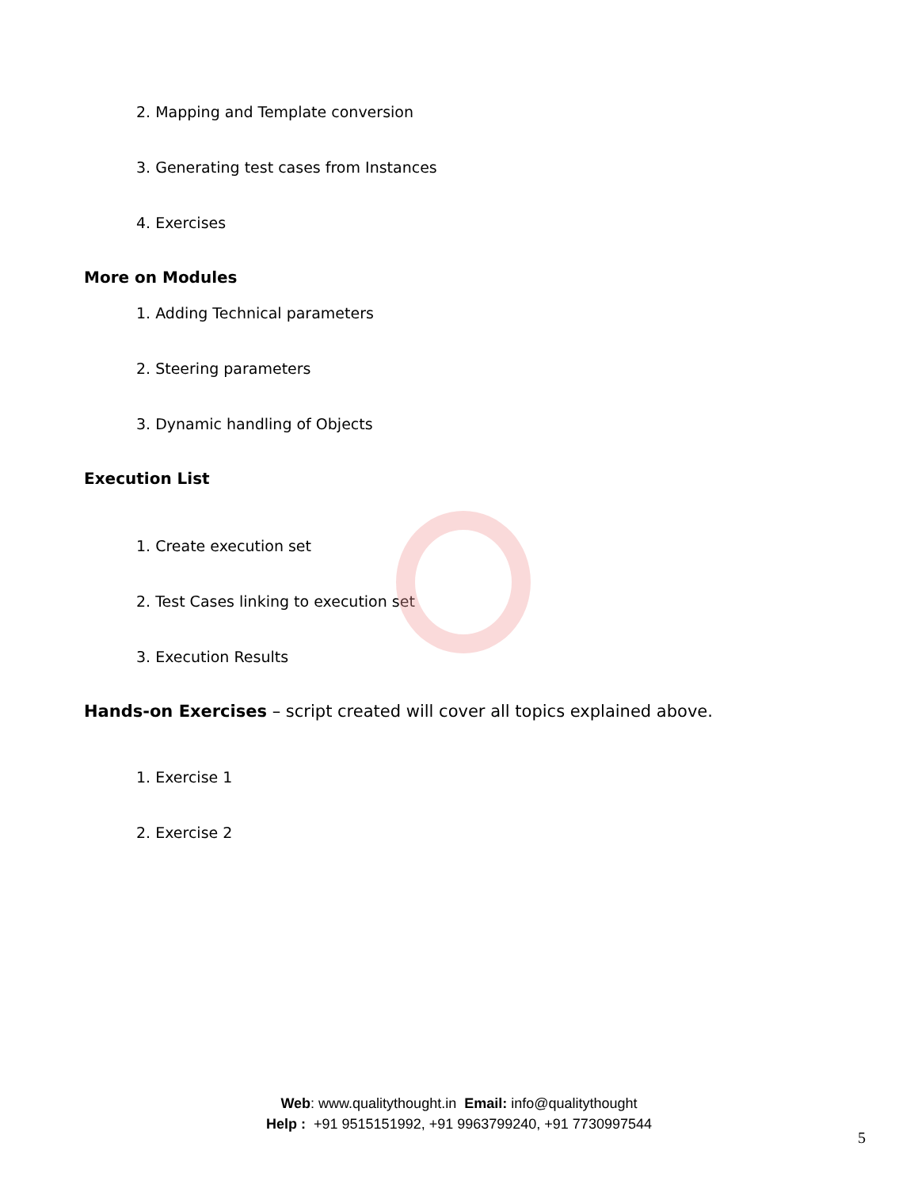2. Mapping and Template conversion
3. Generating test cases from Instances
4. Exercises
More on Modules
1. Adding Technical parameters
2. Steering parameters
3. Dynamic handling of Objects
Execution List
1. Create execution set
2. Test Cases linking to execution set
3. Execution Results
Hands-on Exercises – script created will cover all topics explained above.
1. Exercise 1
2. Exercise 2
Web: www.qualitythought.in Email: info@qualitythought
Help : +91 9515151992, +91 9963799240, +91 7730997544
5